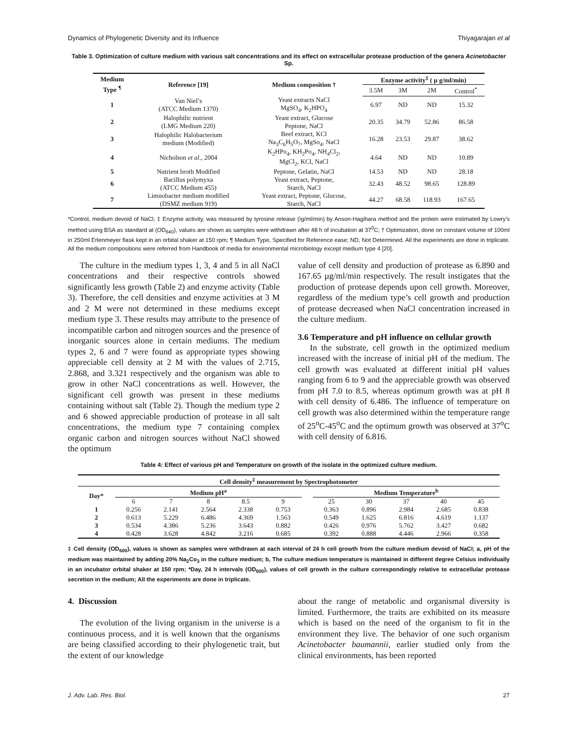Dynamics of Phylogenetic Diversity and its Influence Thiyagarajan et al
Table 3. Optimization of culture medium with various salt concentrations and its effect on extracellular protease production of the genera Acinetobacter Sp.
| Medium Type <sup>¶</sup> | Reference [19] | Medium composition † | Enzyme activity<sup>‡</sup> ( µ g/ml/min) | | | |
| --- | --- | --- | --- | --- | --- | --- |
| | | | 3.5M | 3M | 2M | Control<sup>*</sup> |
| 1 | Van Niel’s (ATCC Medium 1370) | Yeast extracts NaCl MgSO<sub>4</sub>, K<sub>2</sub>HPO<sub>4</sub> | 6.97 | ND | ND | 15.32 |
| 2 | Halophilic nutrient (LMG Medium 220) | Yeast extract, Glucose Peptone, NaCl | 20.35 | 34.79 | 52.86 | 86.58 |
| 3 | Halophilic Halobacterium medium (Modified) | Beef extract, KCl Na<sub>3</sub>C<sub>6</sub>H<sub>5</sub>O<sub>7</sub>, MgSo<sub>4</sub>, NaCl | 16.28 | 23.53 | 29.87 | 38.62 |
| 4 | Nicholson et al ., 2004 | K<sub>2</sub>HPo<sub>4</sub>, KH<sub>2</sub>Po<sub>4</sub>, NH<sub>4</sub>Cl<sub>2</sub>, MgCl<sub>2</sub>, KCl, NaCl | 4.64 | ND | ND | 10.89 |
| 5 | Nutrient broth Modified | Peptone, Gelatin, NaCl | 14.53 | ND | ND | 28.18 |
| 6 | Bacillus polymyxa (ATCC Medium 455) | Yeast extract, Peptone, Starch, NaCl | 32.43 | 48.52 | 98.65 | 128.89 |
| 7 | Limnobacter medium modified (DSMZ medium 919) | Yeast extract, Peptone, Glucose, Starch, NaCl | 44.27 | 68.58 | 118.93 | 167.65 |
*Control, medium devoid of NaCl; ‡ Enzyme activity, was measured by tyrosine release (ìg/ml/min) by Anson-Hagihara method and the protein were estimated by Lowry’s method using BSA as standard at (OD<sub>640</sub>), values are shown as samples were withdrawn after 48 h of incubation at 37<sup>0</sup>C; † Optimization, done on constant volume of 100ml in 250ml Erlenmeyer flask kept in an orbital shaker at 150 rpm; ¶ Medium Type, Specified for Reference ease; ND, Not Determined. All the experiments are done in triplicate. All the medium compositions were referred from Handbook of media for environmental microbiology except medium type 4 [20].
The culture in the medium types 1, 3, 4 and 5 in all NaCl concentrations and their respective controls showed significantly less growth (Table 2) and enzyme activity (Table 3). Therefore, the cell densities and enzyme activities at 3 M and 2 M were not determined in these mediums except medium type 3. These results may attribute to the presence of incompatible carbon and nitrogen sources and the presence of inorganic sources alone in certain mediums. The medium types 2, 6 and 7 were found as appropriate types showing appreciable cell density at 2 M with the values of 2.715, 2.868, and 3.321 respectively and the organism was able to grow in other NaCl concentrations as well. However, the significant cell growth was present in these mediums containing without salt (Table 2). Though the medium type 2 and 6 showed appreciable production of protease in all salt concentrations, the medium type 7 containing complex organic carbon and nitrogen sources without NaCl showed the optimum
value of cell density and production of protease as 6.890 and 167.65 µg/ml/min respectively. The result instigates that the production of protease depends upon cell growth. Moreover, regardless of the medium type’s cell growth and production of protease decreased when NaCl concentration increased in the culture medium.
3.6 Temperature and pH influence on cellular growth
In the substrate, cell growth in the optimized medium increased with the increase of initial pH of the medium. The cell growth was evaluated at different initial pH values ranging from 6 to 9 and the appreciable growth was observed from pH 7.0 to 8.5, whereas optimum growth was at pH 8 with cell density of 6.486. The influence of temperature on cell growth was also determined within the temperature range of 25<sup>o</sup>C-45<sup>o</sup>C and the optimum growth was observed at 37<sup>o</sup>C with cell density of 6.816.
Table 4: Effect of various pH and Temperature on growth of the isolate in the optimized culture medium.
| Cell density<sup>‡</sup> measurement by Spectrophotometer | | | | | | | | | | | |
| --- | --- | --- | --- | --- | --- | --- | --- | --- | --- | --- | --- |
| Day* | Medium pH<sup>a</sup> | | | | | | Medium Temperature<sup>b</sup> | | | | |
| | 6 | 7 | 8 | 8.5 | 9 | | 25 | 30 | 37 | 40 | 45 |
| 1 | 0.256 | 2.141 | 2.564 | 2.338 | 0.753 | | 0.363 | 0.896 | 2.984 | 2.685 | 0.838 |
| 2 | 0.613 | 5.229 | 6.486 | 4.369 | 1.563 | | 0.549 | 1.625 | 6.816 | 4.619 | 1.137 |
| 3 | 0.534 | 4.386 | 5.236 | 3.643 | 0.882 | | 0.426 | 0.976 | 5.762 | 3.427 | 0.682 |
| 4 | 0.428 | 3.628 | 4.842 | 3.216 | 0.685 | | 0.392 | 0.888 | 4.446 | 2.966 | 0.358 |
‡ Cell density (OD<sub>600</sub>), values is shown as samples were withdrawn at each interval of 24 h cell growth from the culture medium devoid of NaCl; a, pH of the medium was maintained by adding 20% Na<sub>2</sub>Co<sub>3</sub> in the culture medium; b, The culture medium temperature is maintained in different degree Celsius individually in an incubator orbital shaker at 150 rpm; *Day, 24 h intervals (OD<sub>600</sub>), values of cell growth in the culture correspondingly relative to extracellular protease secretion in the medium; All the experiments are done in triplicate.
4. Discussion
The evolution of the living organism in the universe is a continuous process, and it is well known that the organisms are being classified according to their phylogenetic trait, but the extent of our knowledge
about the range of metabolic and organismal diversity is limited. Furthermore, the traits are exhibited on its measure which is based on the need of the organism to fit in the environment they live. The behavior of one such organism Acinetobacter baumannii, earlier studied only from the clinical environments, has been reported
J. Adv. Lab. Res. Biol. 27